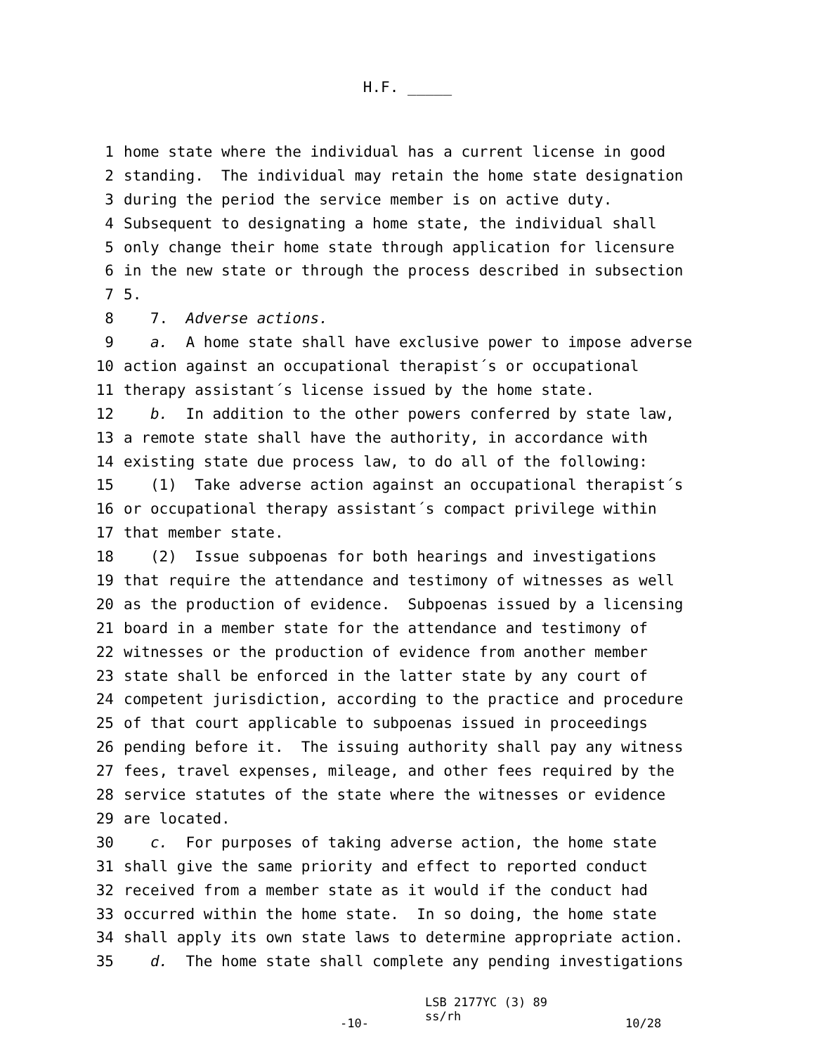H.F. _____
1 home state where the individual has a current license in good
2 standing. The individual may retain the home state designation
3 during the period the service member is on active duty.
4 Subsequent to designating a home state, the individual shall
5 only change their home state through application for licensure
6 in the new state or through the process described in subsection
7 5.
8 7. Adverse actions.
9 a. A home state shall have exclusive power to impose adverse
10 action against an occupational therapist´s or occupational
11 therapy assistant´s license issued by the home state.
12 b. In addition to the other powers conferred by state law,
13 a remote state shall have the authority, in accordance with
14 existing state due process law, to do all of the following:
15 (1) Take adverse action against an occupational therapist´s
16 or occupational therapy assistant´s compact privilege within
17 that member state.
18 (2) Issue subpoenas for both hearings and investigations
19 that require the attendance and testimony of witnesses as well
20 as the production of evidence. Subpoenas issued by a licensing
21 board in a member state for the attendance and testimony of
22 witnesses or the production of evidence from another member
23 state shall be enforced in the latter state by any court of
24 competent jurisdiction, according to the practice and procedure
25 of that court applicable to subpoenas issued in proceedings
26 pending before it. The issuing authority shall pay any witness
27 fees, travel expenses, mileage, and other fees required by the
28 service statutes of the state where the witnesses or evidence
29 are located.
30 c. For purposes of taking adverse action, the home state
31 shall give the same priority and effect to reported conduct
32 received from a member state as it would if the conduct had
33 occurred within the home state. In so doing, the home state
34 shall apply its own state laws to determine appropriate action.
35 d. The home state shall complete any pending investigations
-10-
LSB 2177YC (3) 89 ss/rh
10/28